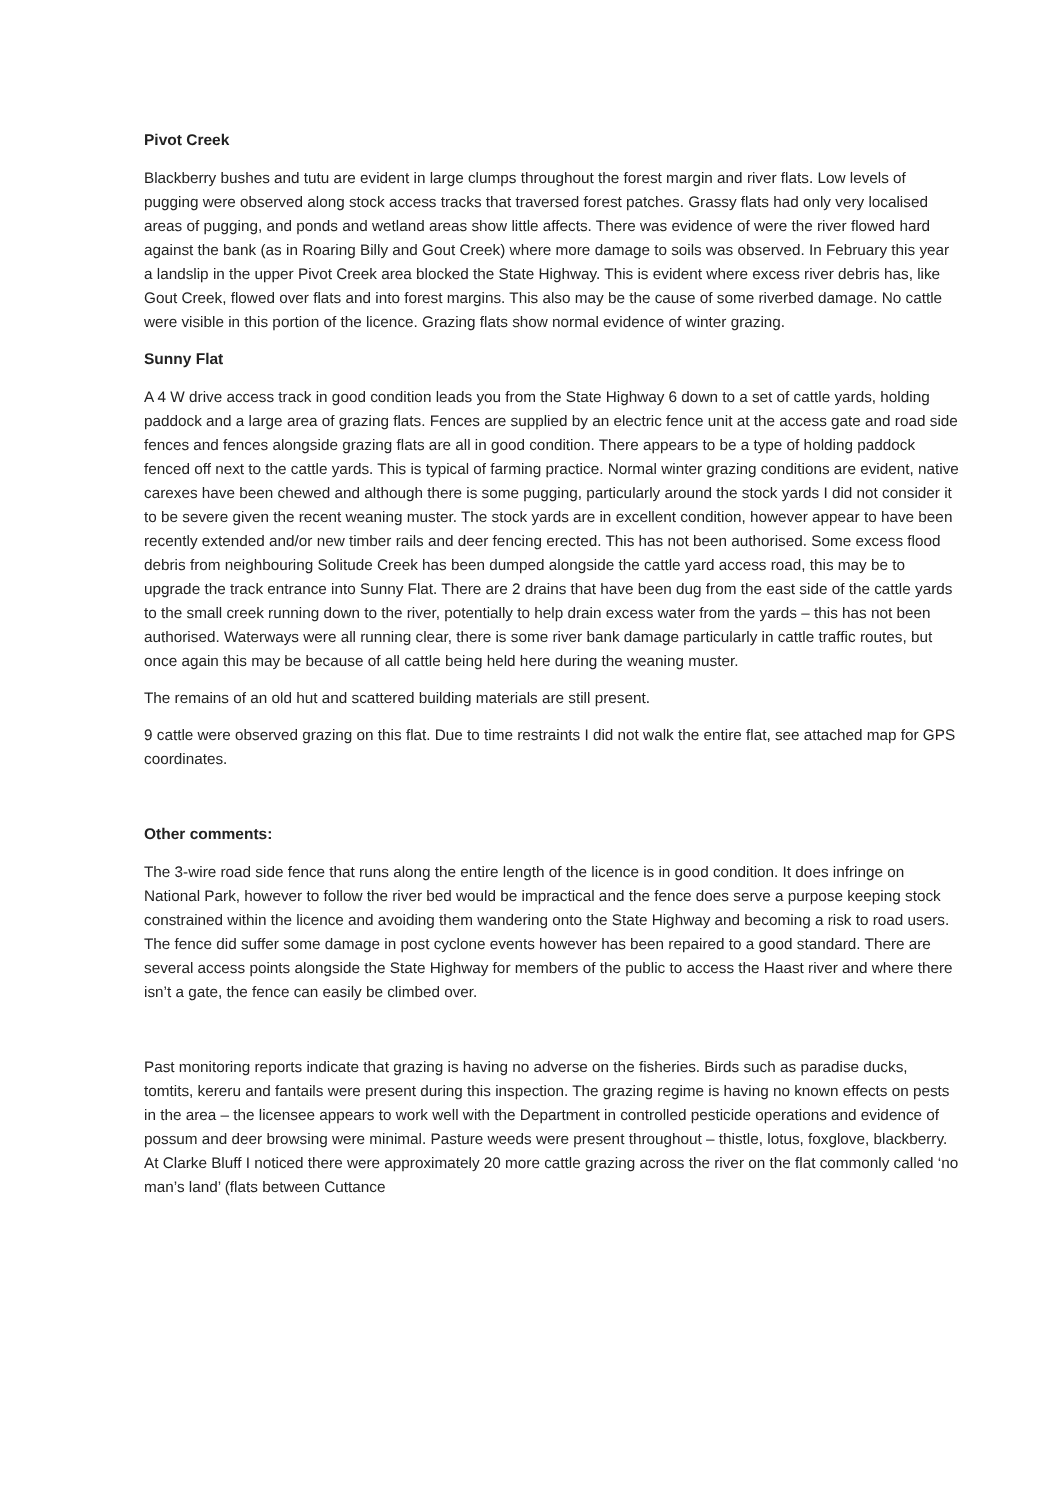Pivot Creek
Blackberry bushes and tutu are evident in large clumps throughout the forest margin and river flats. Low levels of pugging were observed along stock access tracks that traversed forest patches. Grassy flats had only very localised areas of pugging, and ponds and wetland areas show little affects. There was evidence of were the river flowed hard against the bank (as in Roaring Billy and Gout Creek) where more damage to soils was observed. In February this year a landslip in the upper Pivot Creek area blocked the State Highway. This is evident where excess river debris has, like Gout Creek, flowed over flats and into forest margins. This also may be the cause of some riverbed damage. No cattle were visible in this portion of the licence. Grazing flats show normal evidence of winter grazing.
Sunny Flat
A 4 W drive access track in good condition leads you from the State Highway 6 down to a set of cattle yards, holding paddock and a large area of grazing flats. Fences are supplied by an electric fence unit at the access gate and road side fences and fences alongside grazing flats are all in good condition. There appears to be a type of holding paddock fenced off next to the cattle yards. This is typical of farming practice. Normal winter grazing conditions are evident, native carexes have been chewed and although there is some pugging, particularly around the stock yards I did not consider it to be severe given the recent weaning muster. The stock yards are in excellent condition, however appear to have been recently extended and/or new timber rails and deer fencing erected. This has not been authorised. Some excess flood debris from neighbouring Solitude Creek has been dumped alongside the cattle yard access road, this may be to upgrade the track entrance into Sunny Flat. There are 2 drains that have been dug from the east side of the cattle yards to the small creek running down to the river, potentially to help drain excess water from the yards – this has not been authorised. Waterways were all running clear, there is some river bank damage particularly in cattle traffic routes, but once again this may be because of all cattle being held here during the weaning muster.
The remains of an old hut and scattered building materials are still present.
9 cattle were observed grazing on this flat. Due to time restraints I did not walk the entire flat, see attached map for GPS coordinates.
Other comments:
The 3-wire road side fence that runs along the entire length of the licence is in good condition. It does infringe on National Park, however to follow the river bed would be impractical and the fence does serve a purpose keeping stock constrained within the licence and avoiding them wandering onto the State Highway and becoming a risk to road users. The fence did suffer some damage in post cyclone events however has been repaired to a good standard. There are several access points alongside the State Highway for members of the public to access the Haast river and where there isn’t a gate, the fence can easily be climbed over.
Past monitoring reports indicate that grazing is having no adverse on the fisheries. Birds such as paradise ducks, tomtits, kereru and fantails were present during this inspection. The grazing regime is having no known effects on pests in the area – the licensee appears to work well with the Department in controlled pesticide operations and evidence of possum and deer browsing were minimal. Pasture weeds were present throughout – thistle, lotus, foxglove, blackberry. At Clarke Bluff I noticed there were approximately 20 more cattle grazing across the river on the flat commonly called ‘no man’s land’ (flats between Cuttance